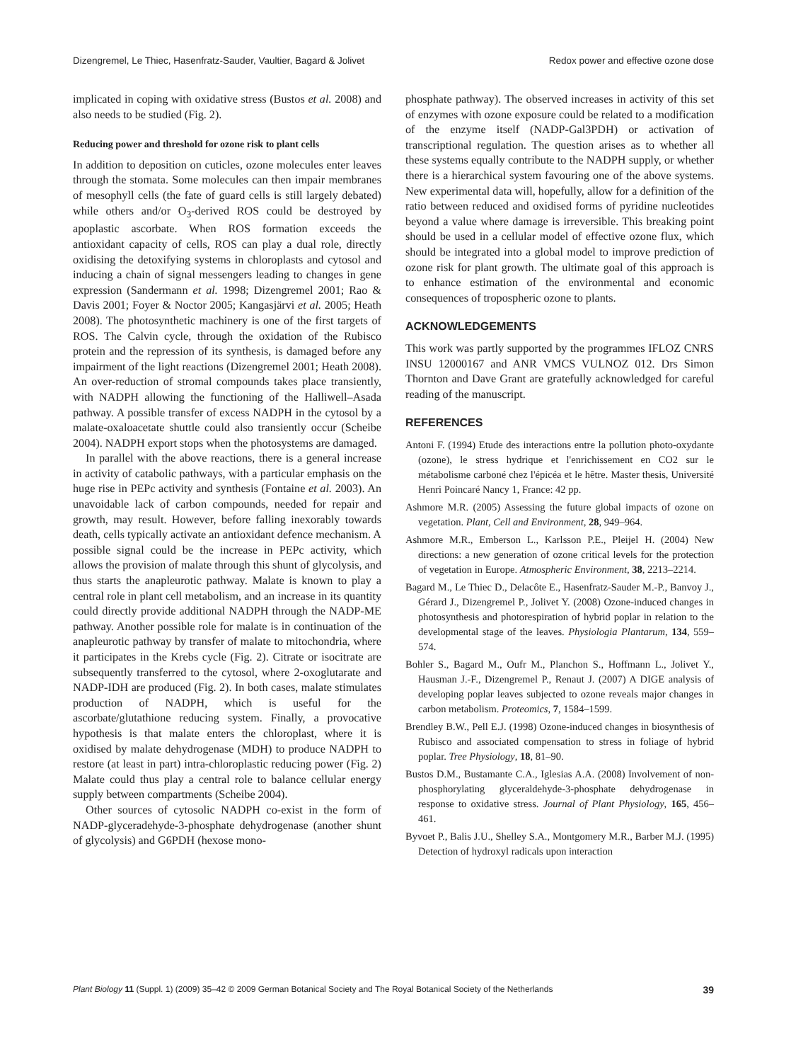Dizengremel, Le Thiec, Hasenfratz-Sauder, Vaultier, Bagard & Jolivet Redox power and effective ozone dose
implicated in coping with oxidative stress (Bustos et al. 2008) and also needs to be studied (Fig. 2).
Reducing power and threshold for ozone risk to plant cells
In addition to deposition on cuticles, ozone molecules enter leaves through the stomata. Some molecules can then impair membranes of mesophyll cells (the fate of guard cells is still largely debated) while others and/or O<sub>3</sub>-derived ROS could be destroyed by apoplastic ascorbate. When ROS formation exceeds the antioxidant capacity of cells, ROS can play a dual role, directly oxidising the detoxifying systems in chloroplasts and cytosol and inducing a chain of signal messengers leading to changes in gene expression (Sandermann et al. 1998; Dizengremel 2001; Rao & Davis 2001; Foyer & Noctor 2005; Kangasjärvi et al. 2005; Heath 2008). The photosynthetic machinery is one of the first targets of ROS. The Calvin cycle, through the oxidation of the Rubisco protein and the repression of its synthesis, is damaged before any impairment of the light reactions (Dizengremel 2001; Heath 2008). An over-reduction of stromal compounds takes place transiently, with NADPH allowing the functioning of the Halliwell–Asada pathway. A possible transfer of excess NADPH in the cytosol by a malate-oxaloacetate shuttle could also transiently occur (Scheibe 2004). NADPH export stops when the photosystems are damaged.
In parallel with the above reactions, there is a general increase in activity of catabolic pathways, with a particular emphasis on the huge rise in PEPc activity and synthesis (Fontaine et al. 2003). An unavoidable lack of carbon compounds, needed for repair and growth, may result. However, before falling inexorably towards death, cells typically activate an antioxidant defence mechanism. A possible signal could be the increase in PEPc activity, which allows the provision of malate through this shunt of glycolysis, and thus starts the anapleurotic pathway. Malate is known to play a central role in plant cell metabolism, and an increase in its quantity could directly provide additional NADPH through the NADP-ME pathway. Another possible role for malate is in continuation of the anapleurotic pathway by transfer of malate to mitochondria, where it participates in the Krebs cycle (Fig. 2). Citrate or isocitrate are subsequently transferred to the cytosol, where 2-oxoglutarate and NADP-IDH are produced (Fig. 2). In both cases, malate stimulates production of NADPH, which is useful for the ascorbate/glutathione reducing system. Finally, a provocative hypothesis is that malate enters the chloroplast, where it is oxidised by malate dehydrogenase (MDH) to produce NADPH to restore (at least in part) intra-chloroplastic reducing power (Fig. 2) Malate could thus play a central role to balance cellular energy supply between compartments (Scheibe 2004).
Other sources of cytosolic NADPH co-exist in the form of NADP-glyceradehyde-3-phosphate dehydrogenase (another shunt of glycolysis) and G6PDH (hexose mono-
phosphate pathway). The observed increases in activity of this set of enzymes with ozone exposure could be related to a modification of the enzyme itself (NADP-Gal3PDH) or activation of transcriptional regulation. The question arises as to whether all these systems equally contribute to the NADPH supply, or whether there is a hierarchical system favouring one of the above systems. New experimental data will, hopefully, allow for a definition of the ratio between reduced and oxidised forms of pyridine nucleotides beyond a value where damage is irreversible. This breaking point should be used in a cellular model of effective ozone flux, which should be integrated into a global model to improve prediction of ozone risk for plant growth. The ultimate goal of this approach is to enhance estimation of the environmental and economic consequences of tropospheric ozone to plants.
ACKNOWLEDGEMENTS
This work was partly supported by the programmes IFLOZ CNRS INSU 12000167 and ANR VMCS VULNOZ 012. Drs Simon Thornton and Dave Grant are gratefully acknowledged for careful reading of the manuscript.
REFERENCES
Antoni F. (1994) Etude des interactions entre la pollution photo-oxydante (ozone), le stress hydrique et l'enrichissement en CO2 sur le métabolisme carboné chez l'épicéa et le hêtre. Master thesis, Université Henri Poincaré Nancy 1, France: 42 pp.
Ashmore M.R. (2005) Assessing the future global impacts of ozone on vegetation. Plant, Cell and Environment, 28, 949–964.
Ashmore M.R., Emberson L., Karlsson P.E., Pleijel H. (2004) New directions: a new generation of ozone critical levels for the protection of vegetation in Europe. Atmospheric Environment, 38, 2213–2214.
Bagard M., Le Thiec D., Delacôte E., Hasenfratz-Sauder M.-P., Banvoy J., Gérard J., Dizengremel P., Jolivet Y. (2008) Ozone-induced changes in photosynthesis and photorespiration of hybrid poplar in relation to the developmental stage of the leaves. Physiologia Plantarum, 134, 559–574.
Bohler S., Bagard M., Oufr M., Planchon S., Hoffmann L., Jolivet Y., Hausman J.-F., Dizengremel P., Renaut J. (2007) A DIGE analysis of developing poplar leaves subjected to ozone reveals major changes in carbon metabolism. Proteomics, 7, 1584–1599.
Brendley B.W., Pell E.J. (1998) Ozone-induced changes in biosynthesis of Rubisco and associated compensation to stress in foliage of hybrid poplar. Tree Physiology, 18, 81–90.
Bustos D.M., Bustamante C.A., Iglesias A.A. (2008) Involvement of non-phosphorylating glyceraldehyde-3-phosphate dehydrogenase in response to oxidative stress. Journal of Plant Physiology, 165, 456–461.
Byvoet P., Balis J.U., Shelley S.A., Montgomery M.R., Barber M.J. (1995) Detection of hydroxyl radicals upon interaction
Plant Biology 11 (Suppl. 1) (2009) 35–42 © 2009 German Botanical Society and The Royal Botanical Society of the Netherlands 39